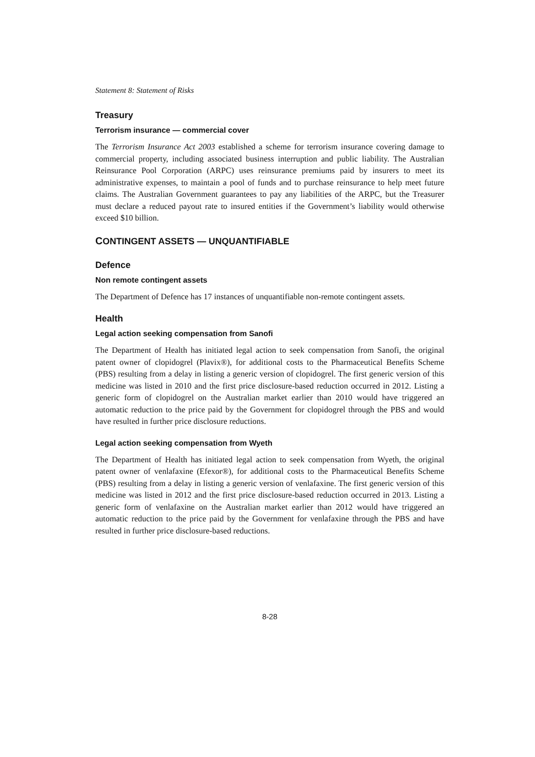Statement 8: Statement of Risks
Treasury
Terrorism insurance — commercial cover
The Terrorism Insurance Act 2003 established a scheme for terrorism insurance covering damage to commercial property, including associated business interruption and public liability. The Australian Reinsurance Pool Corporation (ARPC) uses reinsurance premiums paid by insurers to meet its administrative expenses, to maintain a pool of funds and to purchase reinsurance to help meet future claims. The Australian Government guarantees to pay any liabilities of the ARPC, but the Treasurer must declare a reduced payout rate to insured entities if the Government’s liability would otherwise exceed $10 billion.
CONTINGENT ASSETS — UNQUANTIFIABLE
Defence
Non remote contingent assets
The Department of Defence has 17 instances of unquantifiable non-remote contingent assets.
Health
Legal action seeking compensation from Sanofi
The Department of Health has initiated legal action to seek compensation from Sanofi, the original patent owner of clopidogrel (Plavix®), for additional costs to the Pharmaceutical Benefits Scheme (PBS) resulting from a delay in listing a generic version of clopidogrel. The first generic version of this medicine was listed in 2010 and the first price disclosure-based reduction occurred in 2012. Listing a generic form of clopidogrel on the Australian market earlier than 2010 would have triggered an automatic reduction to the price paid by the Government for clopidogrel through the PBS and would have resulted in further price disclosure reductions.
Legal action seeking compensation from Wyeth
The Department of Health has initiated legal action to seek compensation from Wyeth, the original patent owner of venlafaxine (Efexor®), for additional costs to the Pharmaceutical Benefits Scheme (PBS) resulting from a delay in listing a generic version of venlafaxine. The first generic version of this medicine was listed in 2012 and the first price disclosure-based reduction occurred in 2013. Listing a generic form of venlafaxine on the Australian market earlier than 2012 would have triggered an automatic reduction to the price paid by the Government for venlafaxine through the PBS and have resulted in further price disclosure-based reductions.
8-28